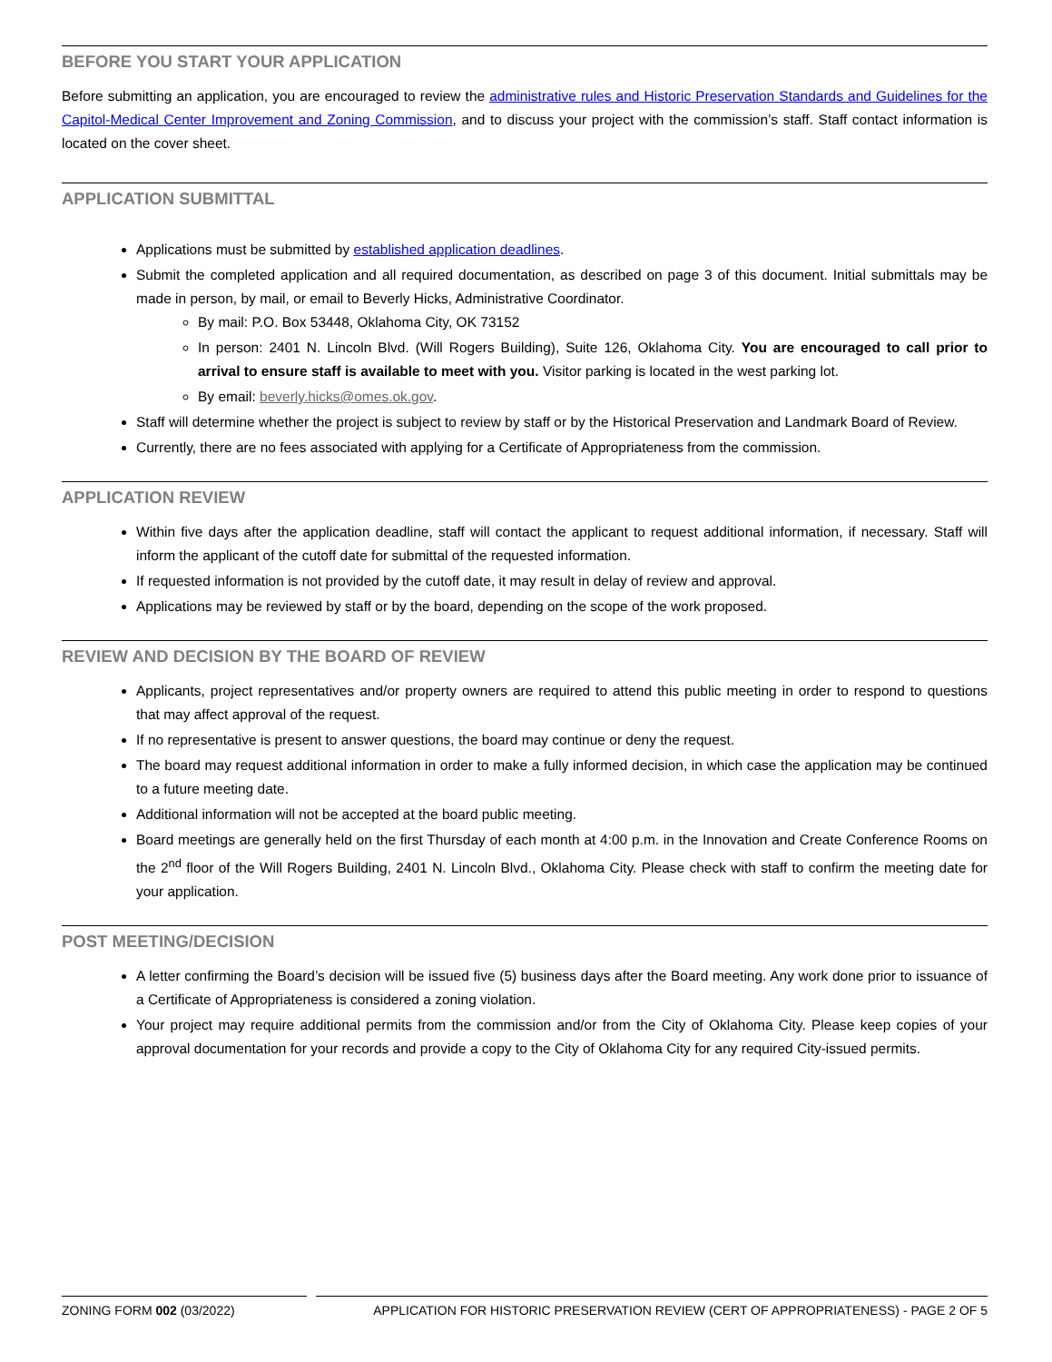BEFORE YOU START YOUR APPLICATION
Before submitting an application, you are encouraged to review the administrative rules and Historic Preservation Standards and Guidelines for the Capitol-Medical Center Improvement and Zoning Commission, and to discuss your project with the commission’s staff. Staff contact information is located on the cover sheet.
APPLICATION SUBMITTAL
Applications must be submitted by established application deadlines.
Submit the completed application and all required documentation, as described on page 3 of this document. Initial submittals may be made in person, by mail, or email to Beverly Hicks, Administrative Coordinator.
By mail: P.O. Box 53448, Oklahoma City, OK 73152
In person: 2401 N. Lincoln Blvd. (Will Rogers Building), Suite 126, Oklahoma City. You are encouraged to call prior to arrival to ensure staff is available to meet with you. Visitor parking is located in the west parking lot.
By email: beverly.hicks@omes.ok.gov.
Staff will determine whether the project is subject to review by staff or by the Historical Preservation and Landmark Board of Review.
Currently, there are no fees associated with applying for a Certificate of Appropriateness from the commission.
APPLICATION REVIEW
Within five days after the application deadline, staff will contact the applicant to request additional information, if necessary. Staff will inform the applicant of the cutoff date for submittal of the requested information.
If requested information is not provided by the cutoff date, it may result in delay of review and approval.
Applications may be reviewed by staff or by the board, depending on the scope of the work proposed.
REVIEW AND DECISION BY THE BOARD OF REVIEW
Applicants, project representatives and/or property owners are required to attend this public meeting in order to respond to questions that may affect approval of the request.
If no representative is present to answer questions, the board may continue or deny the request.
The board may request additional information in order to make a fully informed decision, in which case the application may be continued to a future meeting date.
Additional information will not be accepted at the board public meeting.
Board meetings are generally held on the first Thursday of each month at 4:00 p.m. in the Innovation and Create Conference Rooms on the 2<sup>nd</sup> floor of the Will Rogers Building, 2401 N. Lincoln Blvd., Oklahoma City. Please check with staff to confirm the meeting date for your application.
POST MEETING/DECISION
A letter confirming the Board’s decision will be issued five (5) business days after the Board meeting. Any work done prior to issuance of a Certificate of Appropriateness is considered a zoning violation.
Your project may require additional permits from the commission and/or from the City of Oklahoma City. Please keep copies of your approval documentation for your records and provide a copy to the City of Oklahoma City for any required City-issued permits.
ZONING FORM 002 (03/2022) APPLICATION FOR HISTORIC PRESERVATION REVIEW (CERT OF APPROPRIATENESS) - PAGE 2 OF 5